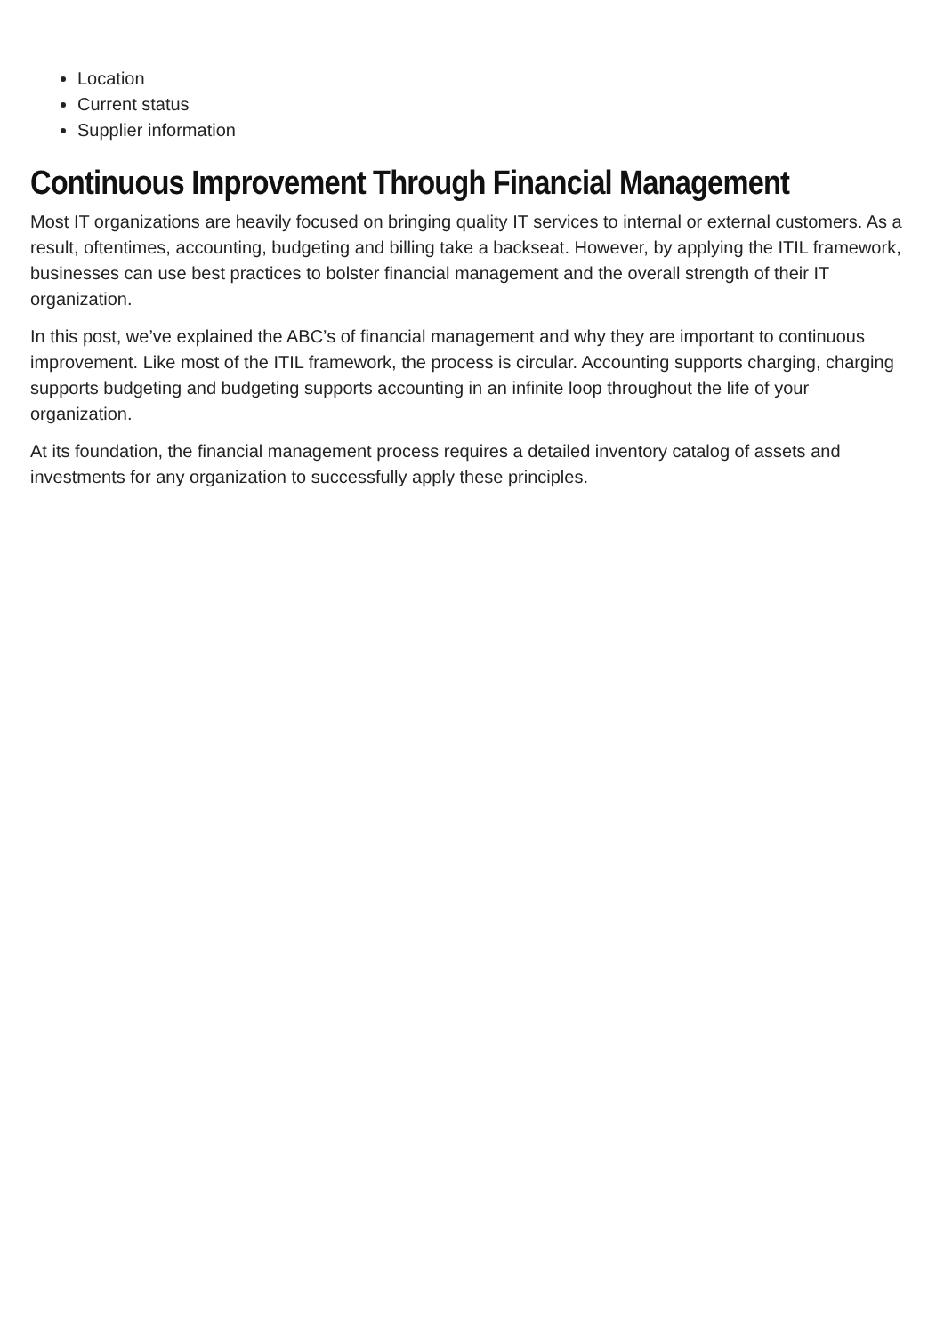Location
Current status
Supplier information
Continuous Improvement Through Financial Management
Most IT organizations are heavily focused on bringing quality IT services to internal or external customers. As a result, oftentimes, accounting, budgeting and billing take a backseat. However, by applying the ITIL framework, businesses can use best practices to bolster financial management and the overall strength of their IT organization.
In this post, we’ve explained the ABC’s of financial management and why they are important to continuous improvement. Like most of the ITIL framework, the process is circular. Accounting supports charging, charging supports budgeting and budgeting supports accounting in an infinite loop throughout the life of your organization.
At its foundation, the financial management process requires a detailed inventory catalog of assets and investments for any organization to successfully apply these principles.